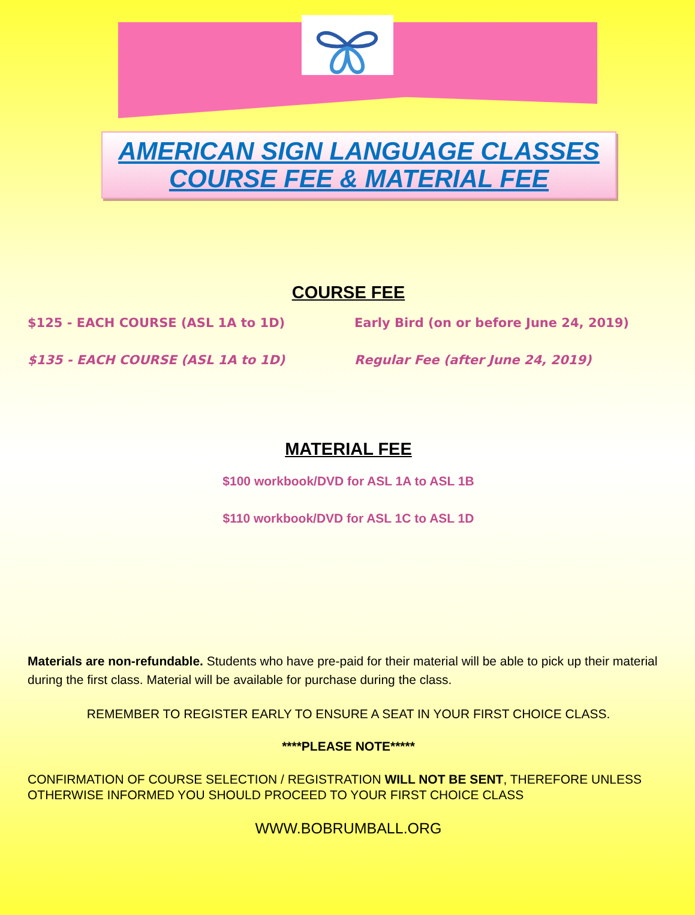AMERICAN SIGN LANGUAGE CLASSES
COURSE FEE & MATERIAL FEE
COURSE FEE
$125 - EACH COURSE (ASL 1A to 1D) Early Bird (on or before June 24, 2019)
$135 - EACH COURSE (ASL 1A to 1D) Regular Fee (after June 24, 2019)
MATERIAL FEE
$100 workbook/DVD for ASL 1A to ASL 1B
$110 workbook/DVD for ASL 1C to ASL 1D
Materials are non-refundable. Students who have pre-paid for their material will be able to pick up their material during the first class. Material will be available for purchase during the class.
REMEMBER TO REGISTER EARLY TO ENSURE A SEAT IN YOUR FIRST CHOICE CLASS.
****PLEASE NOTE*****
CONFIRMATION OF COURSE SELECTION / REGISTRATION WILL NOT BE SENT, THEREFORE UNLESS OTHERWISE INFORMED YOU SHOULD PROCEED TO YOUR FIRST CHOICE CLASS
WWW.BOBRUMBALL.ORG